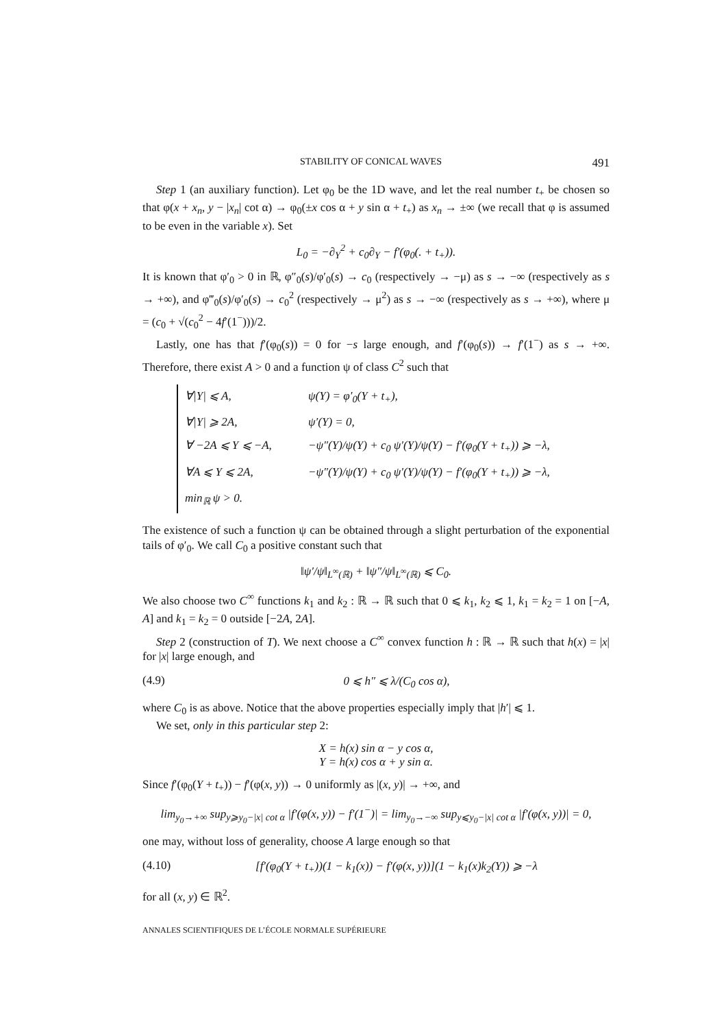STABILITY OF CONICAL WAVES 491
Step 1 (an auxiliary function). Let φ<sub>0</sub> be the 1D wave, and let the real number t<sub>+</sub> be chosen so that φ(x + x<sub>n</sub>, y − |x<sub>n</sub>| cot α) → φ<sub>0</sub>(±x cos α + y sin α + t<sub>+</sub>) as x<sub>n</sub> → ±∞ (we recall that φ is assumed to be even in the variable x). Set
L<sub>0</sub> = −∂<sub>Y</sub><sup>2</sup> + c<sub>0</sub>∂<sub>Y</sub> − f′(φ<sub>0</sub>(. + t<sub>+</sub>)).
It is known that φ′<sub>0</sub> > 0 in ℝ, φ″<sub>0</sub>(s)/φ′<sub>0</sub>(s) → c<sub>0</sub> (respectively → −μ) as s → −∞ (respectively as s → +∞), and φ‴<sub>0</sub>(s)/φ′<sub>0</sub>(s) → c<sub>0</sub><sup>2</sup> (respectively → μ<sup>2</sup>) as s → −∞ (respectively as s → +∞), where μ = (c<sub>0</sub> + √(c<sub>0</sub><sup>2</sup> − 4f′(1<sup>−</sup>)))/2.
Lastly, one has that f′(φ<sub>0</sub>(s)) = 0 for −s large enough, and f′(φ<sub>0</sub>(s)) → f′(1<sup>−</sup>) as s → +∞. Therefore, there exist A > 0 and a function ψ of class C<sup>2</sup> such that
∀|Y| ⩽ A, ψ(Y) = φ′<sub>0</sub>(Y + t<sub>+</sub>),
∀|Y| ⩾ 2A, ψ′(Y) = 0,
∀ −2A ⩽ Y ⩽ −A, −ψ″(Y)/ψ(Y) + c<sub>0</sub> ψ′(Y)/ψ(Y) − f′(φ<sub>0</sub>(Y + t<sub>+</sub>)) ⩾ −λ,
∀A ⩽ Y ⩽ 2A, −ψ″(Y)/ψ(Y) + c<sub>0</sub> ψ′(Y)/ψ(Y) − f′(φ<sub>0</sub>(Y + t<sub>+</sub>)) ⩾ −λ,
min<sub>ℝ</sub> ψ > 0.
The existence of such a function ψ can be obtained through a slight perturbation of the exponential tails of φ′<sub>0</sub>. We call C<sub>0</sub> a positive constant such that
‖ψ′/ψ‖<sub>L<sup>∞</sup>(ℝ)</sub> + ‖ψ″/ψ‖<sub>L<sup>∞</sup>(ℝ)</sub> ⩽ C<sub>0</sub>.
We also choose two C<sup>∞</sup> functions k<sub>1</sub> and k<sub>2</sub> : ℝ → ℝ such that 0 ⩽ k<sub>1</sub>, k<sub>2</sub> ⩽ 1, k<sub>1</sub> = k<sub>2</sub> = 1 on [−A, A] and k<sub>1</sub> = k<sub>2</sub> = 0 outside [−2A, 2A].
Step 2 (construction of T). We next choose a C<sup>∞</sup> convex function h : ℝ → ℝ such that h(x) = |x| for |x| large enough, and
(4.9) 0 ⩽ h″ ⩽ λ/(C<sub>0</sub> cos α),
where C<sub>0</sub> is as above. Notice that the above properties especially imply that |h′| ⩽ 1.
We set, only in this particular step 2:
X = h(x) sin α − y cos α,
Y = h(x) cos α + y sin α.
Since f′(φ<sub>0</sub>(Y + t<sub>+</sub>)) − f′(φ(x, y)) → 0 uniformly as |(x, y)| → +∞, and
lim<sub>y<sub>0</sub>→+∞</sub> sup<sub>y⩾y<sub>0</sub>−|x| cot α</sub> |f′(φ(x, y)) − f′(1<sup>−</sup>)| = lim<sub>y<sub>0</sub>→−∞</sub> sup<sub>y⩽y<sub>0</sub>−|x| cot α</sub> |f′(φ(x, y))| = 0,
one may, without loss of generality, choose A large enough so that
(4.10) [f′(φ<sub>0</sub>(Y + t<sub>+</sub>))(1 − k<sub>1</sub>(x)) − f′(φ(x, y))](1 − k<sub>1</sub>(x)k<sub>2</sub>(Y)) ⩾ −λ
for all (x, y) ∈ ℝ<sup>2</sup>.
ANNALES SCIENTIFIQUES DE L’ÉCOLE NORMALE SUPÉRIEURE